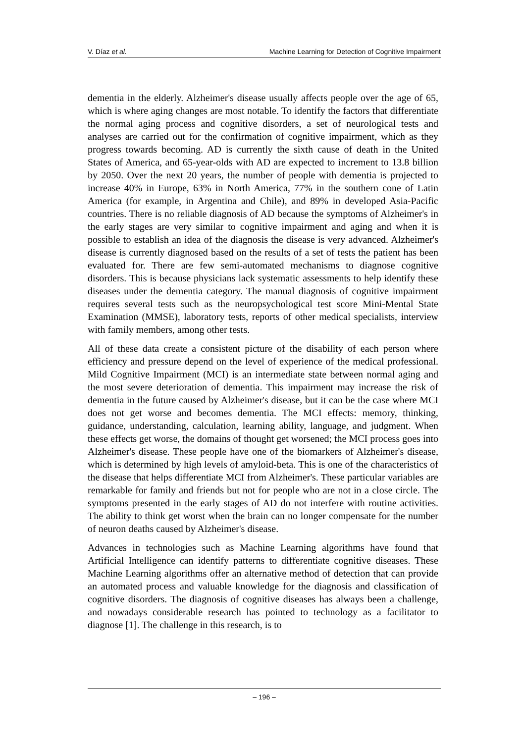V. Díaz et al. Machine Learning for Detection of Cognitive Impairment
dementia in the elderly. Alzheimer's disease usually affects people over the age of 65, which is where aging changes are most notable. To identify the factors that differentiate the normal aging process and cognitive disorders, a set of neurological tests and analyses are carried out for the confirmation of cognitive impairment, which as they progress towards becoming. AD is currently the sixth cause of death in the United States of America, and 65-year-olds with AD are expected to increment to 13.8 billion by 2050. Over the next 20 years, the number of people with dementia is projected to increase 40% in Europe, 63% in North America, 77% in the southern cone of Latin America (for example, in Argentina and Chile), and 89% in developed Asia-Pacific countries. There is no reliable diagnosis of AD because the symptoms of Alzheimer's in the early stages are very similar to cognitive impairment and aging and when it is possible to establish an idea of the diagnosis the disease is very advanced. Alzheimer's disease is currently diagnosed based on the results of a set of tests the patient has been evaluated for. There are few semi-automated mechanisms to diagnose cognitive disorders. This is because physicians lack systematic assessments to help identify these diseases under the dementia category. The manual diagnosis of cognitive impairment requires several tests such as the neuropsychological test score Mini-Mental State Examination (MMSE), laboratory tests, reports of other medical specialists, interview with family members, among other tests.
All of these data create a consistent picture of the disability of each person where efficiency and pressure depend on the level of experience of the medical professional. Mild Cognitive Impairment (MCI) is an intermediate state between normal aging and the most severe deterioration of dementia. This impairment may increase the risk of dementia in the future caused by Alzheimer's disease, but it can be the case where MCI does not get worse and becomes dementia. The MCI effects: memory, thinking, guidance, understanding, calculation, learning ability, language, and judgment. When these effects get worse, the domains of thought get worsened; the MCI process goes into Alzheimer's disease. These people have one of the biomarkers of Alzheimer's disease, which is determined by high levels of amyloid-beta. This is one of the characteristics of the disease that helps differentiate MCI from Alzheimer's. These particular variables are remarkable for family and friends but not for people who are not in a close circle. The symptoms presented in the early stages of AD do not interfere with routine activities. The ability to think get worst when the brain can no longer compensate for the number of neuron deaths caused by Alzheimer's disease.
Advances in technologies such as Machine Learning algorithms have found that Artificial Intelligence can identify patterns to differentiate cognitive diseases. These Machine Learning algorithms offer an alternative method of detection that can provide an automated process and valuable knowledge for the diagnosis and classification of cognitive disorders. The diagnosis of cognitive diseases has always been a challenge, and nowadays considerable research has pointed to technology as a facilitator to diagnose [1]. The challenge in this research, is to
– 196 –